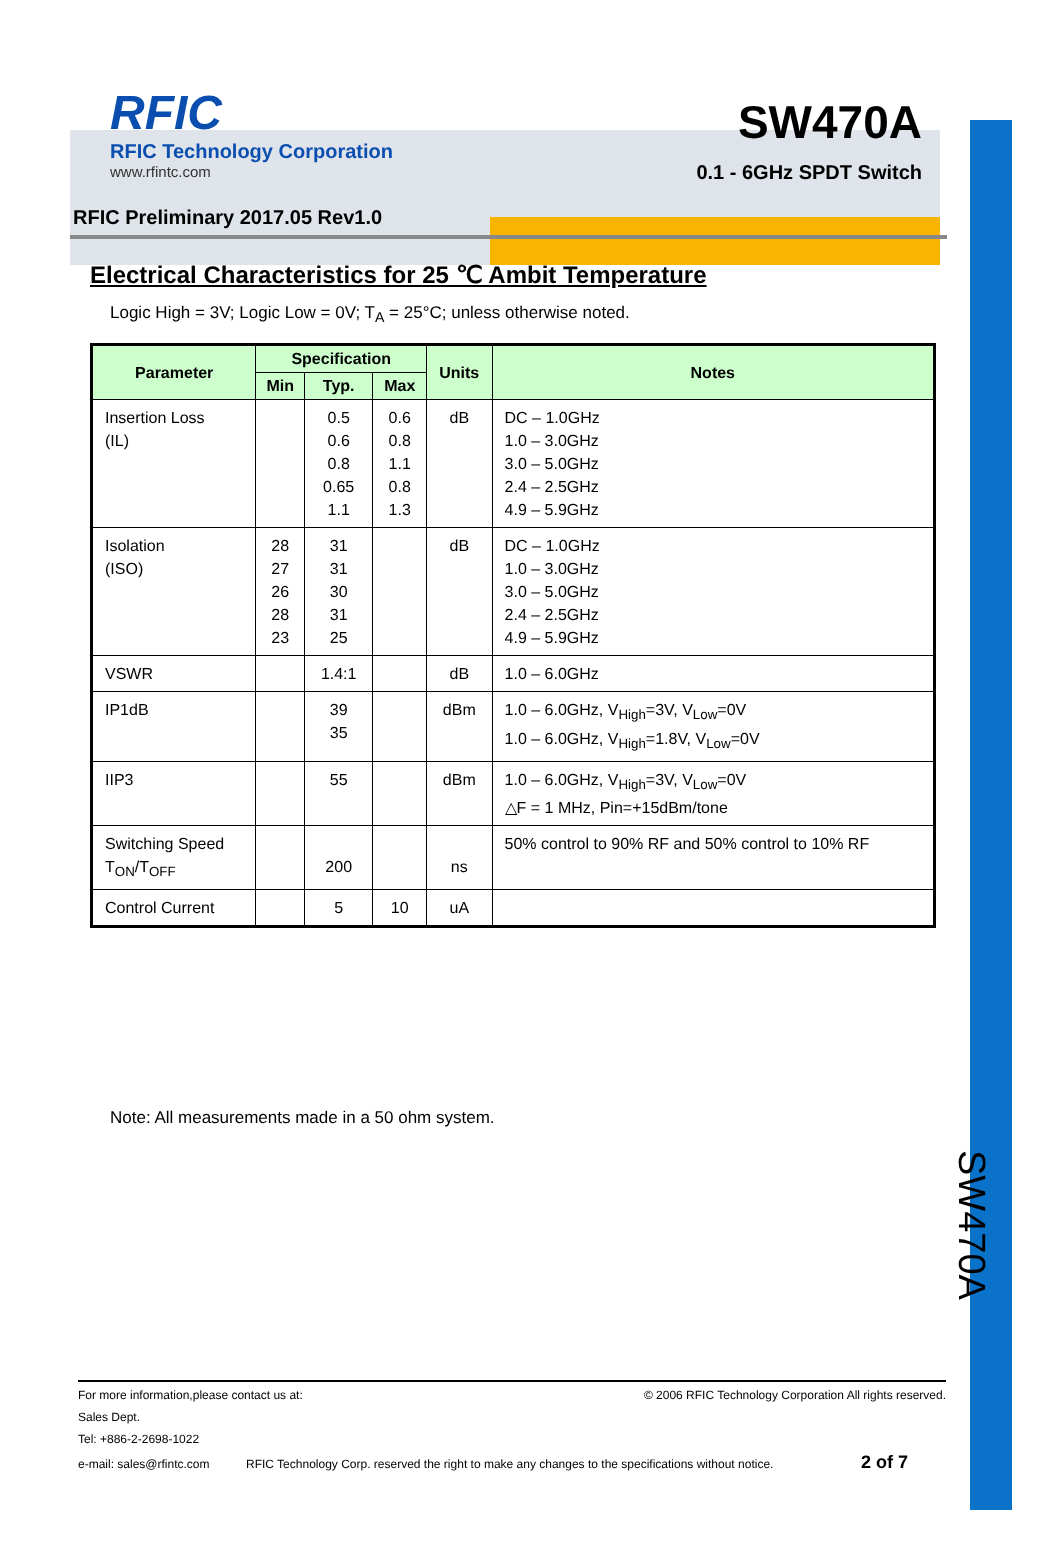RFIC
RFIC Technology Corporation
www.rfintc.com
SW470A
0.1 - 6GHz SPDT Switch
RFIC Preliminary 2017.05 Rev1.0
Electrical Characteristics for 25 ℃ Ambit Temperature
Logic High = 3V; Logic Low = 0V; T<sub>A</sub> = 25°C; unless otherwise noted.
| Parameter | Specification | | | Units | Notes |
| --- | --- | --- | --- | --- | --- |
| | Min | Typ. | Max | | |
| Insertion Loss (IL) | | 0.5 0.6 0.8 0.65 1.1 | 0.6 0.8 1.1 0.8 1.3 | dB | DC – 1.0GHz 1.0 – 3.0GHz 3.0 – 5.0GHz 2.4 – 2.5GHz 4.9 – 5.9GHz |
| Isolation (ISO) | 28 27 26 28 23 | 31 31 30 31 25 | | dB | DC – 1.0GHz 1.0 – 3.0GHz 3.0 – 5.0GHz 2.4 – 2.5GHz 4.9 – 5.9GHz |
| VSWR | | 1.4:1 | | dB | 1.0 – 6.0GHz |
| IP1dB | | 39 35 | | dBm | 1.0 – 6.0GHz, V<sub>High</sub>=3V, V<sub>Low</sub>=0V 1.0 – 6.0GHz, V<sub>High</sub>=1.8V, V<sub>Low</sub>=0V |
| IIP3 | | 55 | | dBm | 1.0 – 6.0GHz, V<sub>High</sub>=3V, V<sub>Low</sub>=0V △F = 1 MHz, Pin=+15dBm/tone |
| Switching Speed T<sub>ON</sub>/T<sub>OFF</sub> | | 200 | | ns | 50% control to 90% RF and 50% control to 10% RF |
| Control Current | | 5 | 10 | uA | |
Note: All measurements made in a 50 ohm system.
SW470A
For more information,please contact us at: © 2006 RFIC Technology Corporation All rights reserved.
Sales Dept.
Tel: +886-2-2698-1022
e-mail: sales@rfintc.com RFIC Technology Corp. reserved the right to make any changes to the specifications without notice. 2 of 7